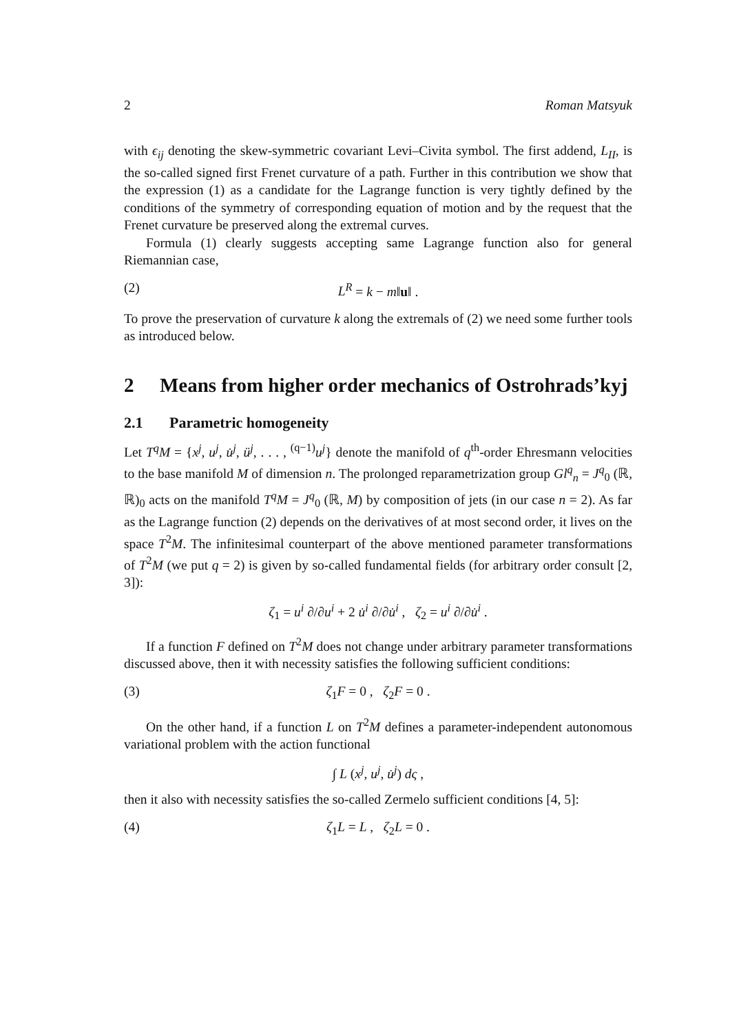2 Roman Matsyuk
with ϵ<sub>ij</sub> denoting the skew-symmetric covariant Levi–Civita symbol. The first addend, L<sub>II</sub>, is the so-called signed first Frenet curvature of a path. Further in this contribution we show that the expression (1) as a candidate for the Lagrange function is very tightly defined by the conditions of the symmetry of corresponding equation of motion and by the request that the Frenet curvature be preserved along the extremal curves.
Formula (1) clearly suggests accepting same Lagrange function also for general Riemannian case,
(2) L<sup>R</sup> = k − m‖u‖ .
To prove the preservation of curvature k along the extremals of (2) we need some further tools as introduced below.
2 Means from higher order mechanics of Ostrohrads’kyj
2.1 Parametric homogeneity
Let T<sup>q</sup>M = {x<sup>j</sup>, u<sup>j</sup>, u̇<sup>j</sup>, ü<sup>j</sup>, . . . , <sup>(q−1)</sup>u<sup>j</sup>} denote the manifold of q<sup>th</sup>-order Ehresmann velocities to the base manifold M of dimension n. The prolonged reparametrization group Gl<sup>q</sup><sub>n</sub> = J<sup>q</sup><sub>0</sub> (ℝ, ℝ)<sub>0</sub> acts on the manifold T<sup>q</sup>M = J<sup>q</sup><sub>0</sub> (ℝ, M) by composition of jets (in our case n = 2). As far as the Lagrange function (2) depends on the derivatives of at most second order, it lives on the space T<sup>2</sup>M. The infinitesimal counterpart of the above mentioned parameter transformations of T<sup>2</sup>M (we put q = 2) is given by so-called fundamental fields (for arbitrary order consult [2, 3]):
ζ<sub>1</sub> = u<sup>i</sup> ∂/∂u<sup>i</sup> + 2 u̇<sup>i</sup> ∂/∂u̇<sup>i</sup> , ζ<sub>2</sub> = u<sup>i</sup> ∂/∂u̇<sup>i</sup> .
If a function F defined on T<sup>2</sup>M does not change under arbitrary parameter transformations discussed above, then it with necessity satisfies the following sufficient conditions:
(3) ζ<sub>1</sub>F = 0 , ζ<sub>2</sub>F = 0 .
On the other hand, if a function L on T<sup>2</sup>M defines a parameter-independent autonomous variational problem with the action functional
∫ L (x<sup>j</sup>, u<sup>j</sup>, u̇<sup>j</sup>) dς ,
then it also with necessity satisfies the so-called Zermelo sufficient conditions [4, 5]:
(4) ζ<sub>1</sub>L = L , ζ<sub>2</sub>L = 0 .